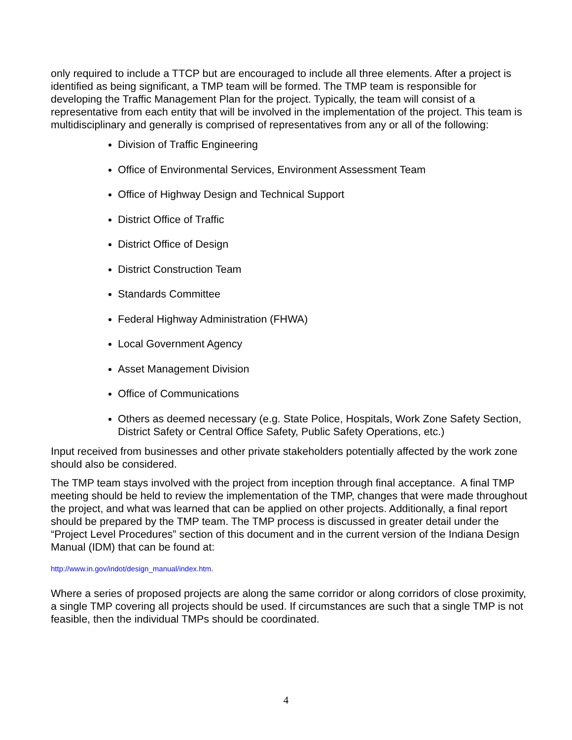only required to include a TTCP but are encouraged to include all three elements. After a project is identified as being significant, a TMP team will be formed. The TMP team is responsible for developing the Traffic Management Plan for the project. Typically, the team will consist of a representative from each entity that will be involved in the implementation of the project. This team is multidisciplinary and generally is comprised of representatives from any or all of the following:
Division of Traffic Engineering
Office of Environmental Services, Environment Assessment Team
Office of Highway Design and Technical Support
District Office of Traffic
District Office of Design
District Construction Team
Standards Committee
Federal Highway Administration (FHWA)
Local Government Agency
Asset Management Division
Office of Communications
Others as deemed necessary (e.g. State Police, Hospitals, Work Zone Safety Section, District Safety or Central Office Safety, Public Safety Operations, etc.)
Input received from businesses and other private stakeholders potentially affected by the work zone should also be considered.
The TMP team stays involved with the project from inception through final acceptance. A final TMP meeting should be held to review the implementation of the TMP, changes that were made throughout the project, and what was learned that can be applied on other projects. Additionally, a final report should be prepared by the TMP team. The TMP process is discussed in greater detail under the “Project Level Procedures” section of this document and in the current version of the Indiana Design Manual (IDM) that can be found at:
http://www.in.gov/indot/design_manual/index.htm.
Where a series of proposed projects are along the same corridor or along corridors of close proximity, a single TMP covering all projects should be used. If circumstances are such that a single TMP is not feasible, then the individual TMPs should be coordinated.
4